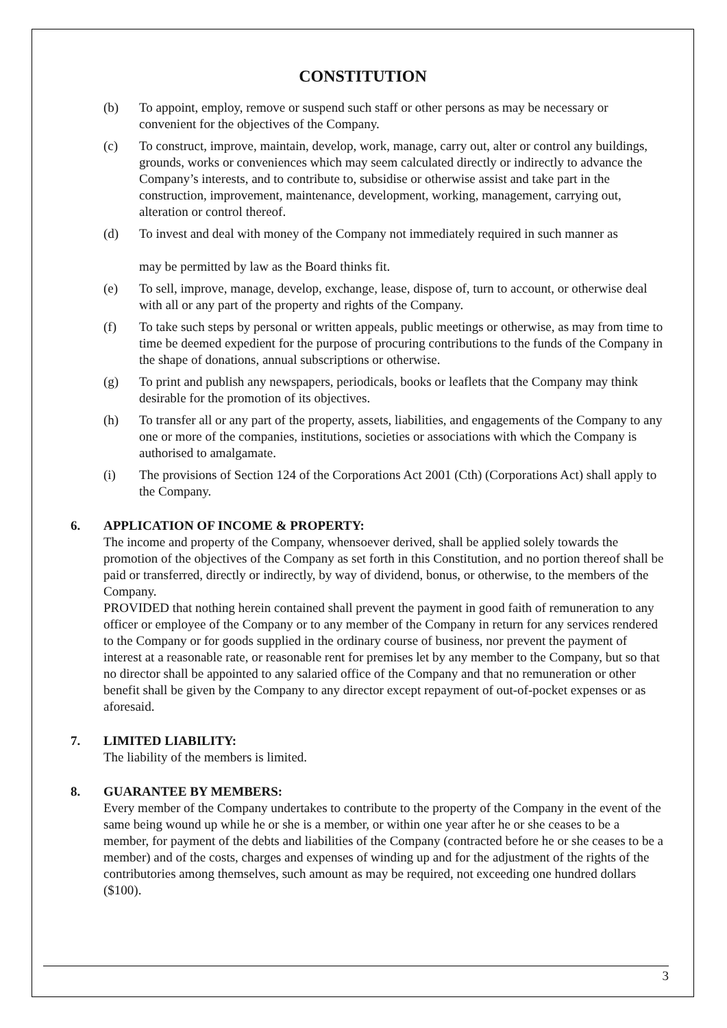CONSTITUTION
(b) To appoint, employ, remove or suspend such staff or other persons as may be necessary or convenient for the objectives of the Company.
(c) To construct, improve, maintain, develop, work, manage, carry out, alter or control any buildings, grounds, works or conveniences which may seem calculated directly or indirectly to advance the Company’s interests, and to contribute to, subsidise or otherwise assist and take part in the construction, improvement, maintenance, development, working, management, carrying out, alteration or control thereof.
(d) To invest and deal with money of the Company not immediately required in such manner as
may be permitted by law as the Board thinks fit.
(e) To sell, improve, manage, develop, exchange, lease, dispose of, turn to account, or otherwise deal with all or any part of the property and rights of the Company.
(f) To take such steps by personal or written appeals, public meetings or otherwise, as may from time to time be deemed expedient for the purpose of procuring contributions to the funds of the Company in the shape of donations, annual subscriptions or otherwise.
(g) To print and publish any newspapers, periodicals, books or leaflets that the Company may think desirable for the promotion of its objectives.
(h) To transfer all or any part of the property, assets, liabilities, and engagements of the Company to any one or more of the companies, institutions, societies or associations with which the Company is authorised to amalgamate.
(i) The provisions of Section 124 of the Corporations Act 2001 (Cth) (Corporations Act) shall apply to the Company.
6. APPLICATION OF INCOME & PROPERTY:
The income and property of the Company, whensoever derived, shall be applied solely towards the promotion of the objectives of the Company as set forth in this Constitution, and no portion thereof shall be paid or transferred, directly or indirectly, by way of dividend, bonus, or otherwise, to the members of the Company.
PROVIDED that nothing herein contained shall prevent the payment in good faith of remuneration to any officer or employee of the Company or to any member of the Company in return for any services rendered to the Company or for goods supplied in the ordinary course of business, nor prevent the payment of interest at a reasonable rate, or reasonable rent for premises let by any member to the Company, but so that no director shall be appointed to any salaried office of the Company and that no remuneration or other benefit shall be given by the Company to any director except repayment of out-of-pocket expenses or as aforesaid.
7. LIMITED LIABILITY:
The liability of the members is limited.
8. GUARANTEE BY MEMBERS:
Every member of the Company undertakes to contribute to the property of the Company in the event of the same being wound up while he or she is a member, or within one year after he or she ceases to be a member, for payment of the debts and liabilities of the Company (contracted before he or she ceases to be a member) and of the costs, charges and expenses of winding up and for the adjustment of the rights of the contributories among themselves, such amount as may be required, not exceeding one hundred dollars ($100).
3